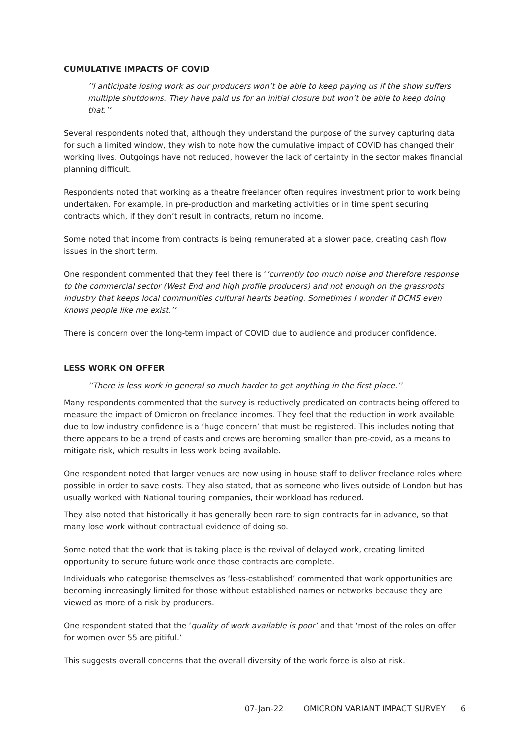CUMULATIVE IMPACTS OF COVID
’’I anticipate losing work as our producers won’t be able to keep paying us if the show suffers multiple shutdowns. They have paid us for an initial closure but won’t be able to keep doing that.’’
Several respondents noted that, although they understand the purpose of the survey capturing data for such a limited window, they wish to note how the cumulative impact of COVID has changed their working lives. Outgoings have not reduced, however the lack of certainty in the sector makes financial planning difficult.
Respondents noted that working as a theatre freelancer often requires investment prior to work being undertaken. For example, in pre-production and marketing activities or in time spent securing contracts which, if they don’t result in contracts, return no income.
Some noted that income from contracts is being remunerated at a slower pace, creating cash flow issues in the short term.
One respondent commented that they feel there is ‘’currently too much noise and therefore response to the commercial sector (West End and high profile producers) and not enough on the grassroots industry that keeps local communities cultural hearts beating. Sometimes I wonder if DCMS even knows people like me exist.’’
There is concern over the long-term impact of COVID due to audience and producer confidence.
LESS WORK ON OFFER
’’There is less work in general so much harder to get anything in the first place.’’
Many respondents commented that the survey is reductively predicated on contracts being offered to measure the impact of Omicron on freelance incomes. They feel that the reduction in work available due to low industry confidence is a ‘huge concern’ that must be registered. This includes noting that there appears to be a trend of casts and crews are becoming smaller than pre-covid, as a means to mitigate risk, which results in less work being available.
One respondent noted that larger venues are now using in house staff to deliver freelance roles where possible in order to save costs. They also stated, that as someone who lives outside of London but has usually worked with National touring companies, their workload has reduced.
They also noted that historically it has generally been rare to sign contracts far in advance, so that many lose work without contractual evidence of doing so.
Some noted that the work that is taking place is the revival of delayed work, creating limited opportunity to secure future work once those contracts are complete.
Individuals who categorise themselves as ‘less-established’ commented that work opportunities are becoming increasingly limited for those without established names or networks because they are viewed as more of a risk by producers.
One respondent stated that the ‘quality of work available is poor’ and that ‘most of the roles on offer for women over 55 are pitiful.’
This suggests overall concerns that the overall diversity of the work force is also at risk.
07-Jan-22 OMICRON VARIANT IMPACT SURVEY 6